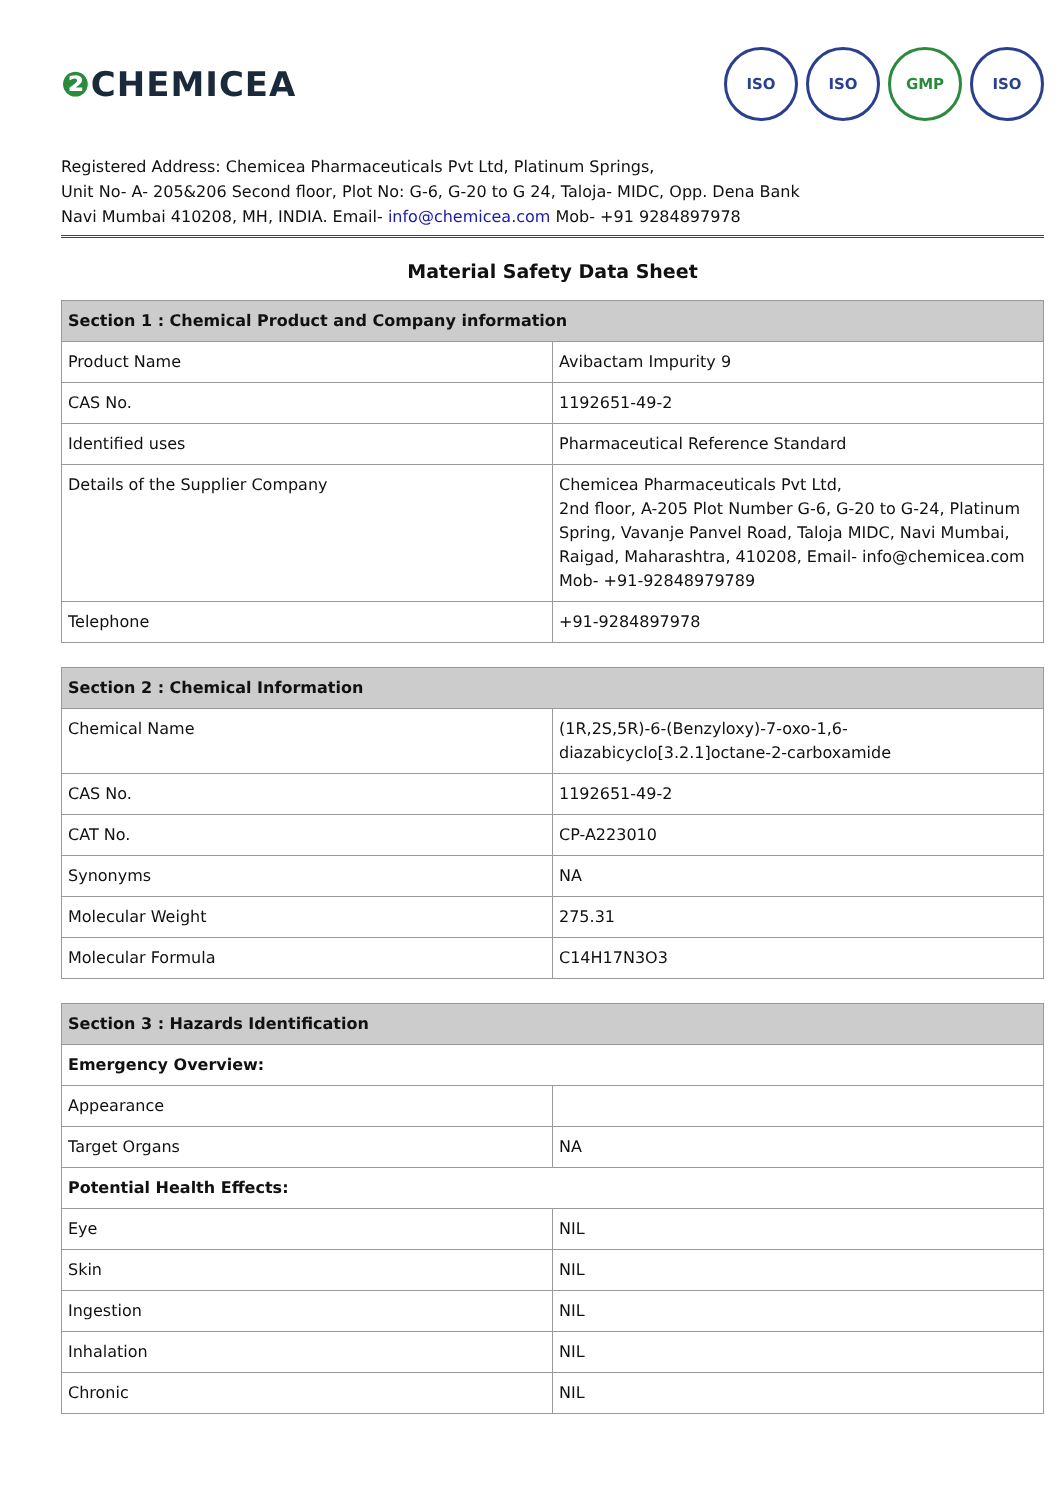❷ CHEMICEA
ISO ISO GMP ISO
Registered Address: Chemicea Pharmaceuticals Pvt Ltd, Platinum Springs,
Unit No- A- 205&206 Second floor, Plot No: G-6, G-20 to G 24, Taloja- MIDC, Opp. Dena Bank
Navi Mumbai 410208, MH, INDIA. Email- info@chemicea.com Mob- +91 9284897978
Material Safety Data Sheet
| Section 1 : Chemical Product and Company information | |
| --- | --- |
| Product Name | Avibactam Impurity 9 |
| CAS No. | 1192651-49-2 |
| Identified uses | Pharmaceutical Reference Standard |
| Details of the Supplier Company | Chemicea Pharmaceuticals Pvt Ltd, 2nd floor, A-205 Plot Number G-6, G-20 to G-24, Platinum Spring, Vavanje Panvel Road, Taloja MIDC, Navi Mumbai, Raigad, Maharashtra, 410208, Email- info@chemicea.com Mob- +91-92848979789 |
| Telephone | +91-9284897978 |
| Section 2 : Chemical Information | |
| --- | --- |
| Chemical Name | (1R,2S,5R)-6-(Benzyloxy)-7-oxo-1,6-diazabicyclo[3.2.1]octane-2-carboxamide |
| CAS No. | 1192651-49-2 |
| CAT No. | CP-A223010 |
| Synonyms | NA |
| Molecular Weight | 275.31 |
| Molecular Formula | C14H17N3O3 |
| Section 3 : Hazards Identification | |
| --- | --- |
| Emergency Overview: | |
| Appearance | |
| Target Organs | NA |
| Potential Health Effects: | |
| Eye | NIL |
| Skin | NIL |
| Ingestion | NIL |
| Inhalation | NIL |
| Chronic | NIL |